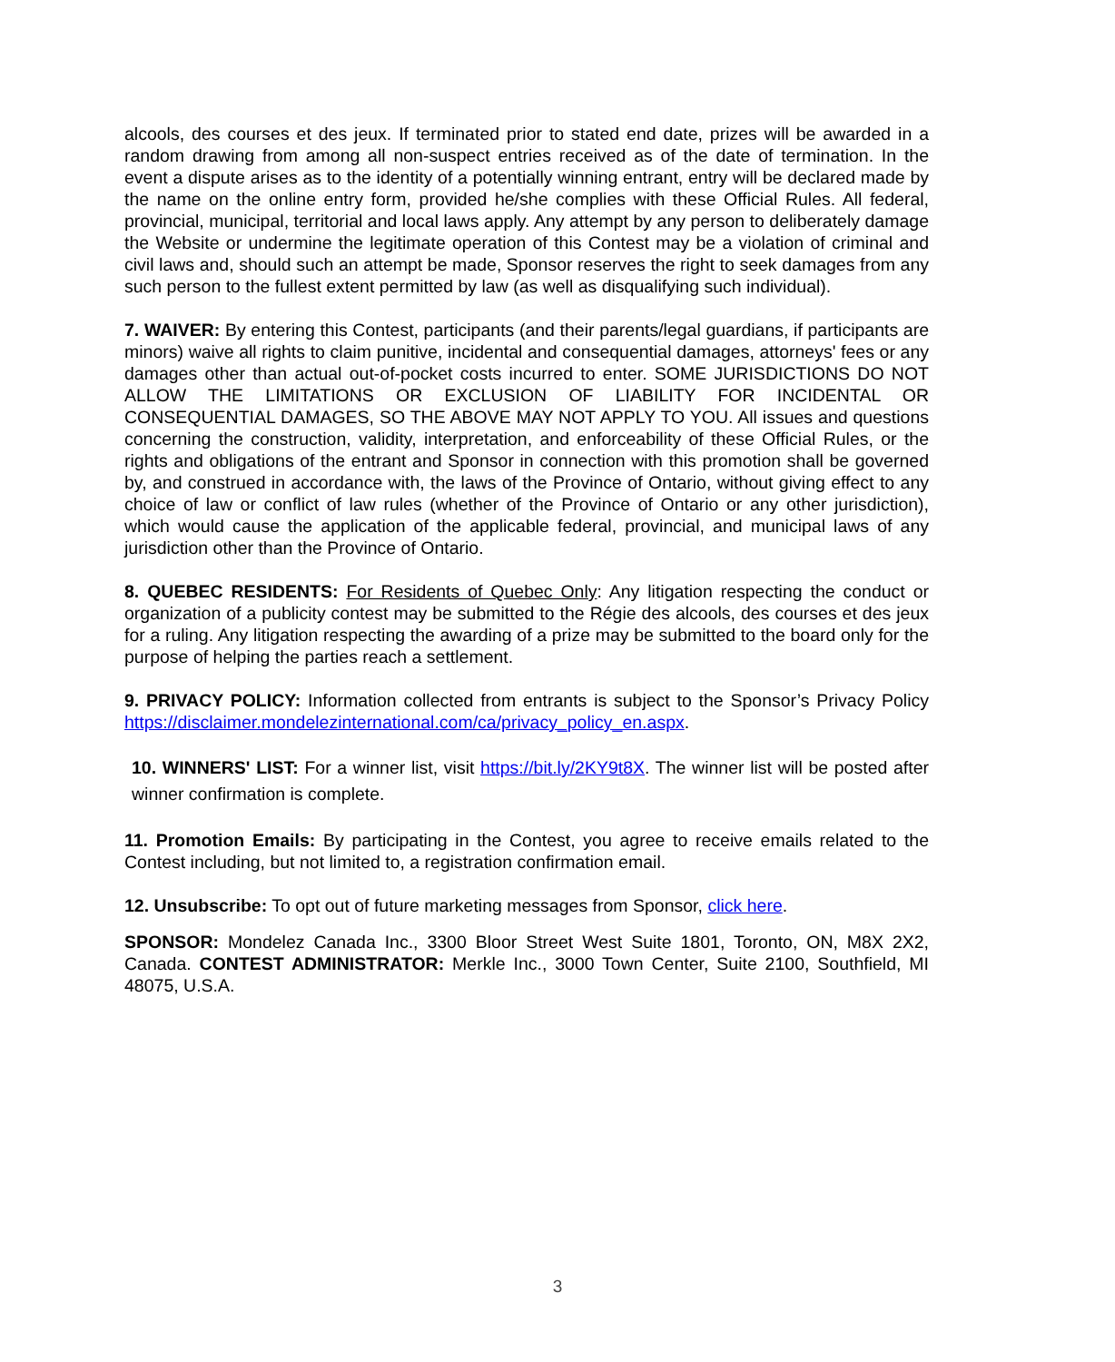alcools, des courses et des jeux. If terminated prior to stated end date, prizes will be awarded in a random drawing from among all non-suspect entries received as of the date of termination. In the event a dispute arises as to the identity of a potentially winning entrant, entry will be declared made by the name on the online entry form, provided he/she complies with these Official Rules. All federal, provincial, municipal, territorial and local laws apply. Any attempt by any person to deliberately damage the Website or undermine the legitimate operation of this Contest may be a violation of criminal and civil laws and, should such an attempt be made, Sponsor reserves the right to seek damages from any such person to the fullest extent permitted by law (as well as disqualifying such individual).
7. WAIVER: By entering this Contest, participants (and their parents/legal guardians, if participants are minors) waive all rights to claim punitive, incidental and consequential damages, attorneys' fees or any damages other than actual out-of-pocket costs incurred to enter. SOME JURISDICTIONS DO NOT ALLOW THE LIMITATIONS OR EXCLUSION OF LIABILITY FOR INCIDENTAL OR CONSEQUENTIAL DAMAGES, SO THE ABOVE MAY NOT APPLY TO YOU. All issues and questions concerning the construction, validity, interpretation, and enforceability of these Official Rules, or the rights and obligations of the entrant and Sponsor in connection with this promotion shall be governed by, and construed in accordance with, the laws of the Province of Ontario, without giving effect to any choice of law or conflict of law rules (whether of the Province of Ontario or any other jurisdiction), which would cause the application of the applicable federal, provincial, and municipal laws of any jurisdiction other than the Province of Ontario.
8. QUEBEC RESIDENTS: For Residents of Quebec Only: Any litigation respecting the conduct or organization of a publicity contest may be submitted to the Régie des alcools, des courses et des jeux for a ruling. Any litigation respecting the awarding of a prize may be submitted to the board only for the purpose of helping the parties reach a settlement.
9. PRIVACY POLICY: Information collected from entrants is subject to the Sponsor’s Privacy Policy https://disclaimer.mondelezinternational.com/ca/privacy_policy_en.aspx.
10. WINNERS' LIST: For a winner list, visit https://bit.ly/2KY9t8X. The winner list will be posted after winner confirmation is complete.
11. Promotion Emails: By participating in the Contest, you agree to receive emails related to the Contest including, but not limited to, a registration confirmation email.
12. Unsubscribe: To opt out of future marketing messages from Sponsor, click here.
SPONSOR: Mondelez Canada Inc., 3300 Bloor Street West Suite 1801, Toronto, ON, M8X 2X2, Canada. CONTEST ADMINISTRATOR: Merkle Inc., 3000 Town Center, Suite 2100, Southfield, MI 48075, U.S.A.
3